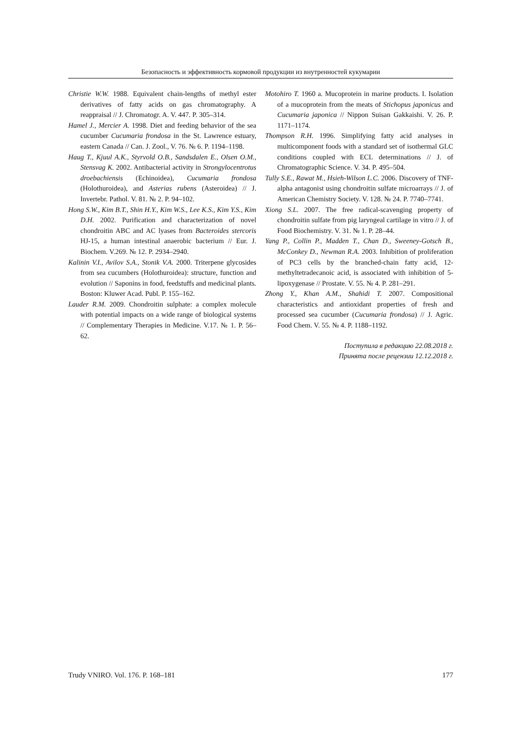Безопасность и эффективность кормовой продукции из внутренностей кукумарии
Christie W.W. 1988. Equivalent chain-lengths of methyl ester derivatives of fatty acids on gas chromatography. A reappraisal // J. Chromatogr. A. V. 447. P. 305–314.
Hamel J., Mercier A. 1998. Diet and feeding behavior of the sea cucumber Cucumaria frondosa in the St. Lawrence estuary, eastern Canada // Can. J. Zool., V. 76. № 6. P. 1194–1198.
Haug T., Kjuul A.K., Styrvold O.B., Sandsdalen E., Olsen O.M., Stensvag K. 2002. Antibacterial activity in Strongylocentrotus droebachiensis (Echinoidea), Cucumaria frondosa (Holothuroidea), and Asterias rubens (Asteroidea) // J. Invertebr. Pathol. V. 81. № 2. P. 94–102.
Hong S.W., Kim B.T., Shin H.Y., Kim W.S., Lee K.S., Kim Y.S., Kim D.H. 2002. Purification and characterization of novel chondroitin ABC and AC lyases from Bacteroides stercoris HJ-15, a human intestinal anaerobic bacterium // Eur. J. Biochem. V.269. № 12. P. 2934–2940.
Kalinin V.I., Avilov S.A., Stonik V.A. 2000. Triterpene glycosides from sea cucumbers (Holothuroidea): structure, function and evolution // Saponins in food, feedstuffs and medicinal plants. Boston: Kluwer Acad. Publ. P. 155–162.
Lauder R.M. 2009. Chondroitin sulphate: a complex molecule with potential impacts on a wide range of biological systems // Complementary Therapies in Medicine. V.17. № 1. P. 56–62.
Motohiro T. 1960 a. Mucoprotein in marine products. I. Isolation of a mucoprotein from the meats of Stichopus japonicus and Cucumaria japonica // Nippon Suisan Gakkaishi. V. 26. P. 1171–1174.
Thompson R.H. 1996. Simplifying fatty acid analyses in multicomponent foods with a standard set of isothermal GLC conditions coupled with ECL determinations // J. of Chromatographic Science. V. 34. P. 495–504.
Tully S.E., Rawat M., Hsieh-Wilson L.C. 2006. Discovery of TNF-alpha antagonist using chondroitin sulfate microarrays // J. of American Chemistry Society. V. 128. № 24. P. 7740–7741.
Xiong S.L. 2007. The free radical-scavenging property of chondroitin sulfate from pig laryngeal cartilage in vitro // J. of Food Biochemistry. V. 31. № 1. P. 28–44.
Yang P., Collin P., Madden T., Chan D., Sweeney-Gotsch B., McConkey D., Newman R.A. 2003. Inhibition of proliferation of PC3 cells by the branched-chain fatty acid, 12-methyltetradecanoic acid, is associated with inhibition of 5-lipoxygenase // Prostate. V. 55. № 4. P. 281–291.
Zhong Y., Khan A.M., Shahidi T. 2007. Compositional characteristics and antioxidant properties of fresh and processed sea cucumber (Cucumaria frondosa) // J. Agric. Food Chem. V. 55. № 4. P. 1188–1192.
Поступила в редакцию 22.08.2018 г.
Принята после рецензии 12.12.2018 г.
Trudy VNIRO. Vol. 176. P. 168–181 177